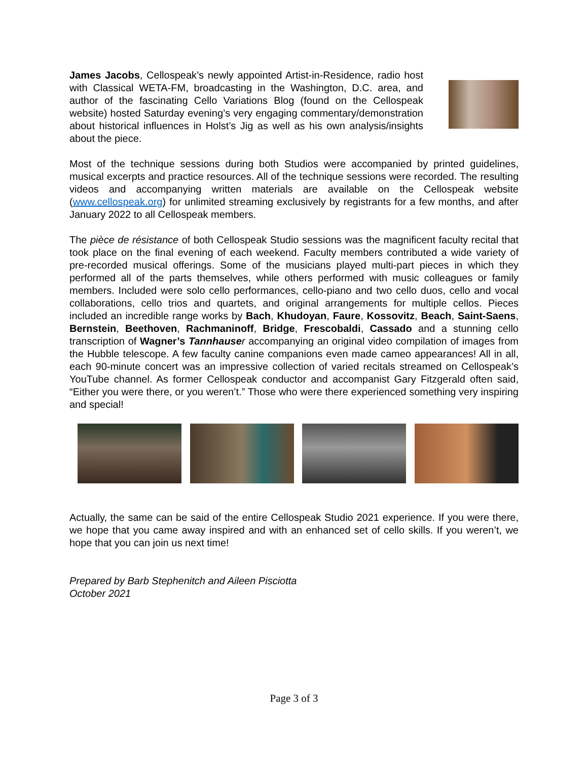James Jacobs, Cellospeak’s newly appointed Artist-in-Residence, radio host with Classical WETA-FM, broadcasting in the Washington, D.C. area, and author of the fascinating Cello Variations Blog (found on the Cellospeak website) hosted Saturday evening’s very engaging commentary/demonstration about historical influences in Holst’s Jig as well as his own analysis/insights about the piece.
Most of the technique sessions during both Studios were accompanied by printed guidelines, musical excerpts and practice resources. All of the technique sessions were recorded. The resulting videos and accompanying written materials are available on the Cellospeak website (www.cellospeak.org) for unlimited streaming exclusively by registrants for a few months, and after January 2022 to all Cellospeak members.
The pièce de résistance of both Cellospeak Studio sessions was the magnificent faculty recital that took place on the final evening of each weekend. Faculty members contributed a wide variety of pre-recorded musical offerings. Some of the musicians played multi-part pieces in which they performed all of the parts themselves, while others performed with music colleagues or family members. Included were solo cello performances, cello-piano and two cello duos, cello and vocal collaborations, cello trios and quartets, and original arrangements for multiple cellos. Pieces included an incredible range works by Bach, Khudoyan, Faure, Kossovitz, Beach, Saint-Saens, Bernstein, Beethoven, Rachmaninoff, Bridge, Frescobaldi, Cassado and a stunning cello transcription of Wagner’s Tannhause r accompanying an original video compilation of images from the Hubble telescope. A few faculty canine companions even made cameo appearances! All in all, each 90-minute concert was an impressive collection of varied recitals streamed on Cellospeak’s YouTube channel. As former Cellospeak conductor and accompanist Gary Fitzgerald often said, “Either you were there, or you weren’t.” Those who were there experienced something very inspiring and special!
Actually, the same can be said of the entire Cellospeak Studio 2021 experience. If you were there, we hope that you came away inspired and with an enhanced set of cello skills. If you weren’t, we hope that you can join us next time!
Prepared by Barb Stephenitch and Aileen Pisciotta
October 2021
Page 3 of 3